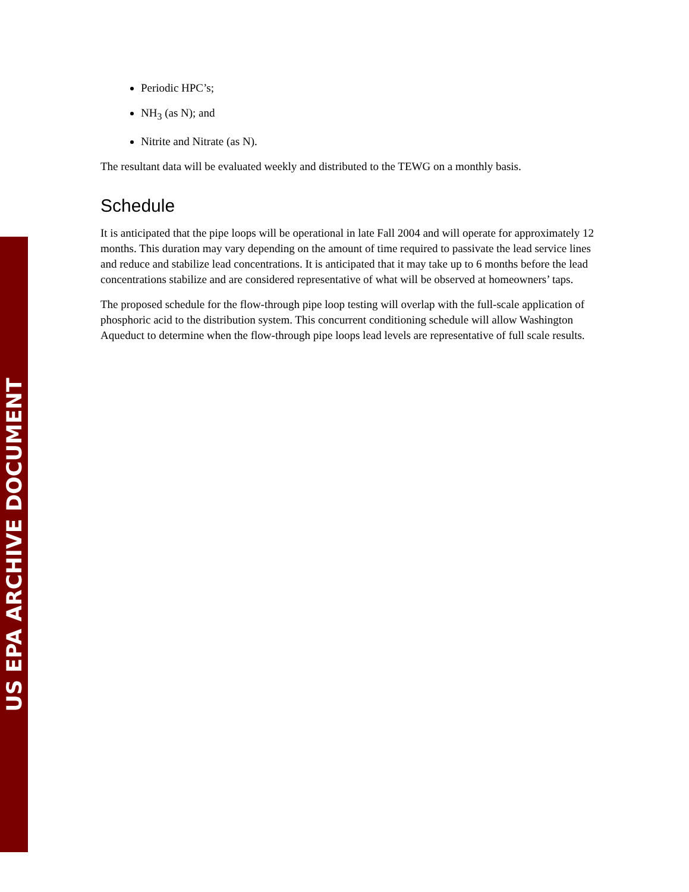Periodic HPC’s;
NH<sub>3</sub> (as N); and
Nitrite and Nitrate (as N).
The resultant data will be evaluated weekly and distributed to the TEWG on a monthly basis.
Schedule
It is anticipated that the pipe loops will be operational in late Fall 2004 and will operate for approximately 12 months. This duration may vary depending on the amount of time required to passivate the lead service lines and reduce and stabilize lead concentrations. It is anticipated that it may take up to 6 months before the lead concentrations stabilize and are considered representative of what will be observed at homeowners’ taps.
The proposed schedule for the flow-through pipe loop testing will overlap with the full-scale application of phosphoric acid to the distribution system. This concurrent conditioning schedule will allow Washington Aqueduct to determine when the flow-through pipe loops lead levels are representative of full scale results.
US EPA ARCHIVE DOCUMENT